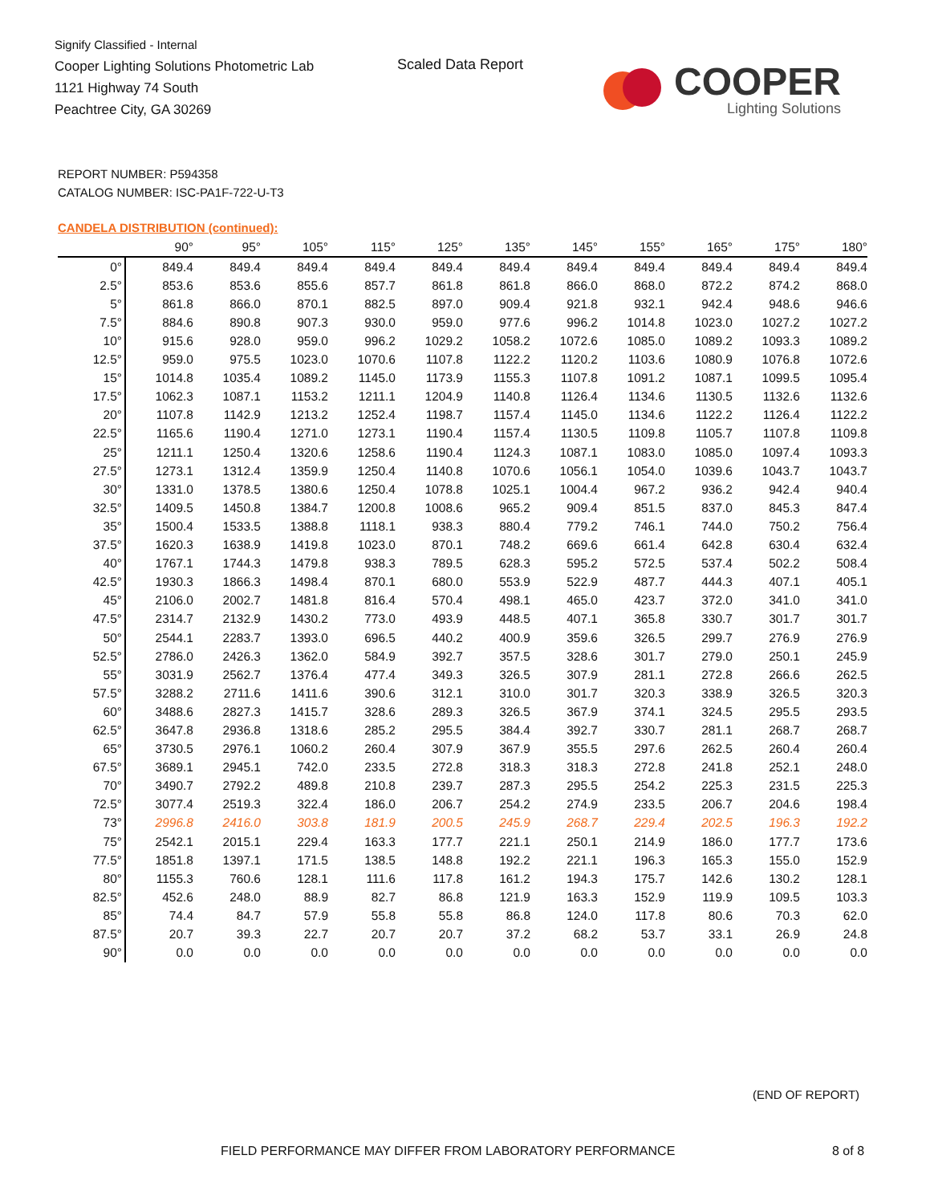Signify Classified - Internal
Cooper Lighting Solutions Photometric Lab
1121 Highway 74 South
Peachtree City, GA 30269
Scaled Data Report
COOPER
Lighting Solutions
REPORT NUMBER: P594358
CATALOG NUMBER: ISC-PA1F-722-U-T3
CANDELA DISTRIBUTION (continued):
| | 90° | 95° | 105° | 115° | 125° | 135° | 145° | 155° | 165° | 175° | 180° |
| --- | --- | --- | --- | --- | --- | --- | --- | --- | --- | --- | --- |
| 0° | 849.4 | 849.4 | 849.4 | 849.4 | 849.4 | 849.4 | 849.4 | 849.4 | 849.4 | 849.4 | 849.4 |
| 2.5° | 853.6 | 853.6 | 855.6 | 857.7 | 861.8 | 861.8 | 866.0 | 868.0 | 872.2 | 874.2 | 868.0 |
| 5° | 861.8 | 866.0 | 870.1 | 882.5 | 897.0 | 909.4 | 921.8 | 932.1 | 942.4 | 948.6 | 946.6 |
| 7.5° | 884.6 | 890.8 | 907.3 | 930.0 | 959.0 | 977.6 | 996.2 | 1014.8 | 1023.0 | 1027.2 | 1027.2 |
| 10° | 915.6 | 928.0 | 959.0 | 996.2 | 1029.2 | 1058.2 | 1072.6 | 1085.0 | 1089.2 | 1093.3 | 1089.2 |
| 12.5° | 959.0 | 975.5 | 1023.0 | 1070.6 | 1107.8 | 1122.2 | 1120.2 | 1103.6 | 1080.9 | 1076.8 | 1072.6 |
| 15° | 1014.8 | 1035.4 | 1089.2 | 1145.0 | 1173.9 | 1155.3 | 1107.8 | 1091.2 | 1087.1 | 1099.5 | 1095.4 |
| 17.5° | 1062.3 | 1087.1 | 1153.2 | 1211.1 | 1204.9 | 1140.8 | 1126.4 | 1134.6 | 1130.5 | 1132.6 | 1132.6 |
| 20° | 1107.8 | 1142.9 | 1213.2 | 1252.4 | 1198.7 | 1157.4 | 1145.0 | 1134.6 | 1122.2 | 1126.4 | 1122.2 |
| 22.5° | 1165.6 | 1190.4 | 1271.0 | 1273.1 | 1190.4 | 1157.4 | 1130.5 | 1109.8 | 1105.7 | 1107.8 | 1109.8 |
| 25° | 1211.1 | 1250.4 | 1320.6 | 1258.6 | 1190.4 | 1124.3 | 1087.1 | 1083.0 | 1085.0 | 1097.4 | 1093.3 |
| 27.5° | 1273.1 | 1312.4 | 1359.9 | 1250.4 | 1140.8 | 1070.6 | 1056.1 | 1054.0 | 1039.6 | 1043.7 | 1043.7 |
| 30° | 1331.0 | 1378.5 | 1380.6 | 1250.4 | 1078.8 | 1025.1 | 1004.4 | 967.2 | 936.2 | 942.4 | 940.4 |
| 32.5° | 1409.5 | 1450.8 | 1384.7 | 1200.8 | 1008.6 | 965.2 | 909.4 | 851.5 | 837.0 | 845.3 | 847.4 |
| 35° | 1500.4 | 1533.5 | 1388.8 | 1118.1 | 938.3 | 880.4 | 779.2 | 746.1 | 744.0 | 750.2 | 756.4 |
| 37.5° | 1620.3 | 1638.9 | 1419.8 | 1023.0 | 870.1 | 748.2 | 669.6 | 661.4 | 642.8 | 630.4 | 632.4 |
| 40° | 1767.1 | 1744.3 | 1479.8 | 938.3 | 789.5 | 628.3 | 595.2 | 572.5 | 537.4 | 502.2 | 508.4 |
| 42.5° | 1930.3 | 1866.3 | 1498.4 | 870.1 | 680.0 | 553.9 | 522.9 | 487.7 | 444.3 | 407.1 | 405.1 |
| 45° | 2106.0 | 2002.7 | 1481.8 | 816.4 | 570.4 | 498.1 | 465.0 | 423.7 | 372.0 | 341.0 | 341.0 |
| 47.5° | 2314.7 | 2132.9 | 1430.2 | 773.0 | 493.9 | 448.5 | 407.1 | 365.8 | 330.7 | 301.7 | 301.7 |
| 50° | 2544.1 | 2283.7 | 1393.0 | 696.5 | 440.2 | 400.9 | 359.6 | 326.5 | 299.7 | 276.9 | 276.9 |
| 52.5° | 2786.0 | 2426.3 | 1362.0 | 584.9 | 392.7 | 357.5 | 328.6 | 301.7 | 279.0 | 250.1 | 245.9 |
| 55° | 3031.9 | 2562.7 | 1376.4 | 477.4 | 349.3 | 326.5 | 307.9 | 281.1 | 272.8 | 266.6 | 262.5 |
| 57.5° | 3288.2 | 2711.6 | 1411.6 | 390.6 | 312.1 | 310.0 | 301.7 | 320.3 | 338.9 | 326.5 | 320.3 |
| 60° | 3488.6 | 2827.3 | 1415.7 | 328.6 | 289.3 | 326.5 | 367.9 | 374.1 | 324.5 | 295.5 | 293.5 |
| 62.5° | 3647.8 | 2936.8 | 1318.6 | 285.2 | 295.5 | 384.4 | 392.7 | 330.7 | 281.1 | 268.7 | 268.7 |
| 65° | 3730.5 | 2976.1 | 1060.2 | 260.4 | 307.9 | 367.9 | 355.5 | 297.6 | 262.5 | 260.4 | 260.4 |
| 67.5° | 3689.1 | 2945.1 | 742.0 | 233.5 | 272.8 | 318.3 | 318.3 | 272.8 | 241.8 | 252.1 | 248.0 |
| 70° | 3490.7 | 2792.2 | 489.8 | 210.8 | 239.7 | 287.3 | 295.5 | 254.2 | 225.3 | 231.5 | 225.3 |
| 72.5° | 3077.4 | 2519.3 | 322.4 | 186.0 | 206.7 | 254.2 | 274.9 | 233.5 | 206.7 | 204.6 | 198.4 |
| 73° | 2996.8 | 2416.0 | 303.8 | 181.9 | 200.5 | 245.9 | 268.7 | 229.4 | 202.5 | 196.3 | 192.2 |
| 75° | 2542.1 | 2015.1 | 229.4 | 163.3 | 177.7 | 221.1 | 250.1 | 214.9 | 186.0 | 177.7 | 173.6 |
| 77.5° | 1851.8 | 1397.1 | 171.5 | 138.5 | 148.8 | 192.2 | 221.1 | 196.3 | 165.3 | 155.0 | 152.9 |
| 80° | 1155.3 | 760.6 | 128.1 | 111.6 | 117.8 | 161.2 | 194.3 | 175.7 | 142.6 | 130.2 | 128.1 |
| 82.5° | 452.6 | 248.0 | 88.9 | 82.7 | 86.8 | 121.9 | 163.3 | 152.9 | 119.9 | 109.5 | 103.3 |
| 85° | 74.4 | 84.7 | 57.9 | 55.8 | 55.8 | 86.8 | 124.0 | 117.8 | 80.6 | 70.3 | 62.0 |
| 87.5° | 20.7 | 39.3 | 22.7 | 20.7 | 20.7 | 37.2 | 68.2 | 53.7 | 33.1 | 26.9 | 24.8 |
| 90° | 0.0 | 0.0 | 0.0 | 0.0 | 0.0 | 0.0 | 0.0 | 0.0 | 0.0 | 0.0 | 0.0 |
(END OF REPORT)
FIELD PERFORMANCE MAY DIFFER FROM LABORATORY PERFORMANCE
8 of 8